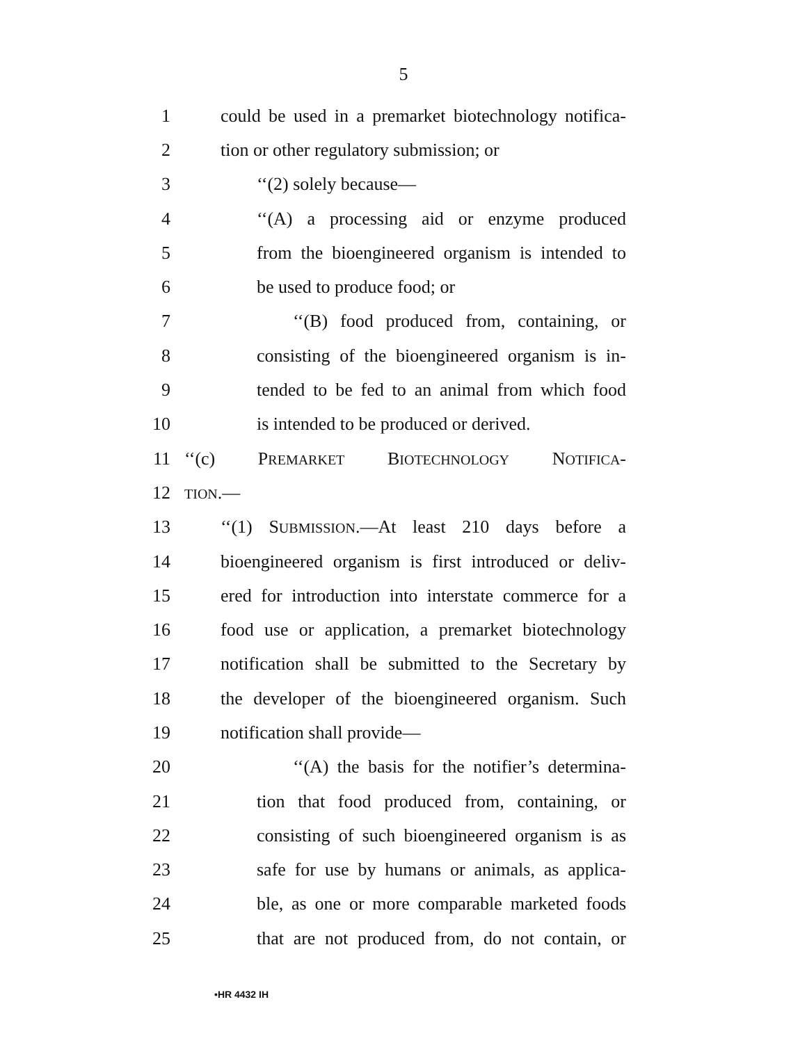5
1 could be used in a premarket biotechnology notifica-
2 tion or other regulatory submission; or
3 ‘‘(2) solely because—
4 ‘‘(A) a processing aid or enzyme produced
5 from the bioengineered organism is intended to
6 be used to produce food; or
7 ‘‘(B) food produced from, containing, or
8 consisting of the bioengineered organism is in-
9 tended to be fed to an animal from which food
10 is intended to be produced or derived.
11 ‘‘(c) PREMARKET BIOTECHNOLOGY NOTIFICA-
12 TION.—
13 ‘‘(1) SUBMISSION.—At least 210 days before a
14 bioengineered organism is first introduced or deliv-
15 ered for introduction into interstate commerce for a
16 food use or application, a premarket biotechnology
17 notification shall be submitted to the Secretary by
18 the developer of the bioengineered organism. Such
19 notification shall provide—
20 ‘‘(A) the basis for the notifier’s determina-
21 tion that food produced from, containing, or
22 consisting of such bioengineered organism is as
23 safe for use by humans or animals, as applica-
24 ble, as one or more comparable marketed foods
25 that are not produced from, do not contain, or
•HR 4432 IH